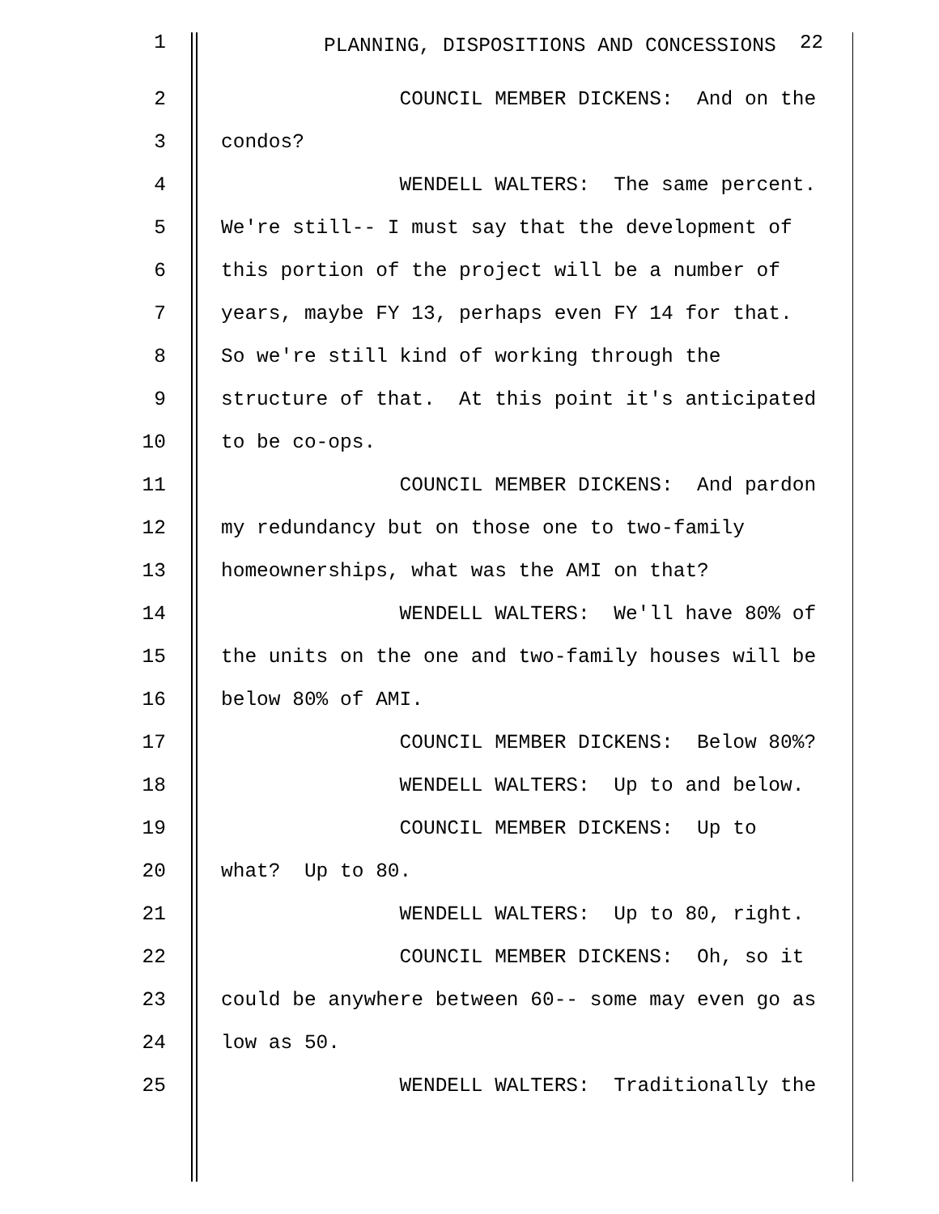1 PLANNING, DISPOSITIONS AND CONCESSIONS <sup>22</sup>
2 COUNCIL MEMBER DICKENS: And on the
3 condos?
4 WENDELL WALTERS: The same percent.
5 We're still-- I must say that the development of
6 this portion of the project will be a number of
7 years, maybe FY 13, perhaps even FY 14 for that.
8 So we're still kind of working through the
9 structure of that. At this point it's anticipated
10 to be co-ops.
11 COUNCIL MEMBER DICKENS: And pardon
12 my redundancy but on those one to two-family
13 homeownerships, what was the AMI on that?
14 WENDELL WALTERS: We'll have 80% of
15 the units on the one and two-family houses will be
16 below 80% of AMI.
17 COUNCIL MEMBER DICKENS: Below 80%?
18 WENDELL WALTERS: Up to and below.
19 COUNCIL MEMBER DICKENS: Up to
20 what? Up to 80.
21 WENDELL WALTERS: Up to 80, right.
22 COUNCIL MEMBER DICKENS: Oh, so it
23 could be anywhere between 60-- some may even go as
24 low as 50.
25 WENDELL WALTERS: Traditionally the